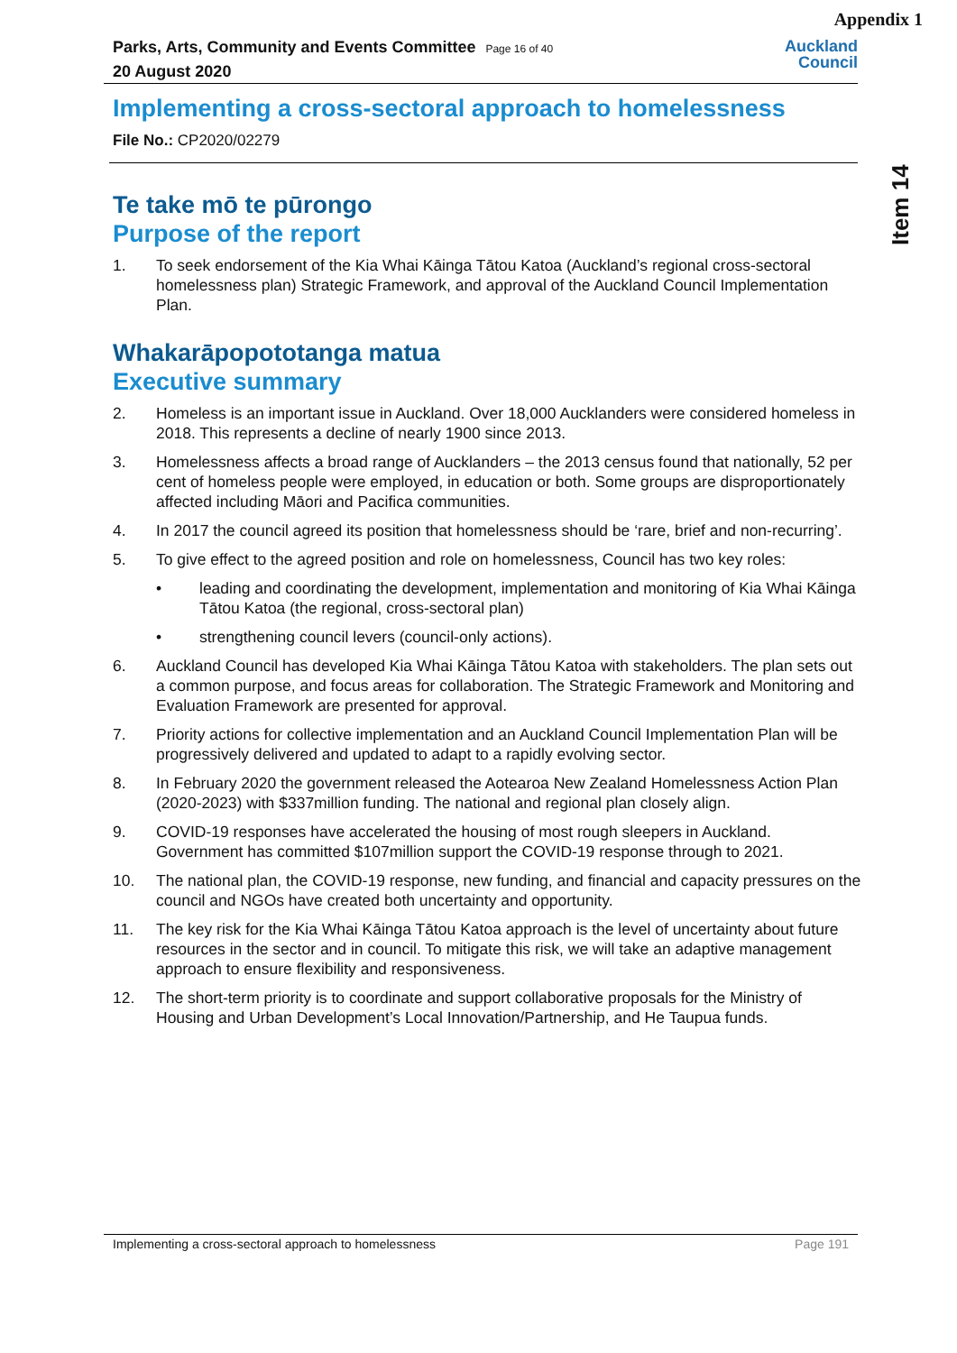Appendix 1
Parks, Arts, Community and Events Committee Page 16 of 40
20 August 2020
Auckland
Council
Item 14
Implementing a cross-sectoral approach to homelessness
File No.: CP2020/02279
Te take mō te pūrongo
Purpose of the report
1. To seek endorsement of the Kia Whai Kāinga Tātou Katoa (Auckland’s regional cross-sectoral homelessness plan) Strategic Framework, and approval of the Auckland Council Implementation Plan.
Whakarāpopototanga matua
Executive summary
2. Homeless is an important issue in Auckland. Over 18,000 Aucklanders were considered homeless in 2018. This represents a decline of nearly 1900 since 2013.
3. Homelessness affects a broad range of Aucklanders – the 2013 census found that nationally, 52 per cent of homeless people were employed, in education or both. Some groups are disproportionately affected including Māori and Pacifica communities.
4. In 2017 the council agreed its position that homelessness should be ‘rare, brief and non-recurring’.
5. To give effect to the agreed position and role on homelessness, Council has two key roles:
• leading and coordinating the development, implementation and monitoring of Kia Whai Kāinga Tātou Katoa (the regional, cross-sectoral plan)
• strengthening council levers (council-only actions).
6. Auckland Council has developed Kia Whai Kāinga Tātou Katoa with stakeholders. The plan sets out a common purpose, and focus areas for collaboration. The Strategic Framework and Monitoring and Evaluation Framework are presented for approval.
7. Priority actions for collective implementation and an Auckland Council Implementation Plan will be progressively delivered and updated to adapt to a rapidly evolving sector.
8. In February 2020 the government released the Aotearoa New Zealand Homelessness Action Plan (2020-2023) with $337million funding. The national and regional plan closely align.
9. COVID-19 responses have accelerated the housing of most rough sleepers in Auckland. Government has committed $107million support the COVID-19 response through to 2021.
10. The national plan, the COVID-19 response, new funding, and financial and capacity pressures on the council and NGOs have created both uncertainty and opportunity.
11. The key risk for the Kia Whai Kāinga Tātou Katoa approach is the level of uncertainty about future resources in the sector and in council. To mitigate this risk, we will take an adaptive management approach to ensure flexibility and responsiveness.
12. The short-term priority is to coordinate and support collaborative proposals for the Ministry of Housing and Urban Development’s Local Innovation/Partnership, and He Taupua funds.
Implementing a cross-sectoral approach to homelessness Page 191